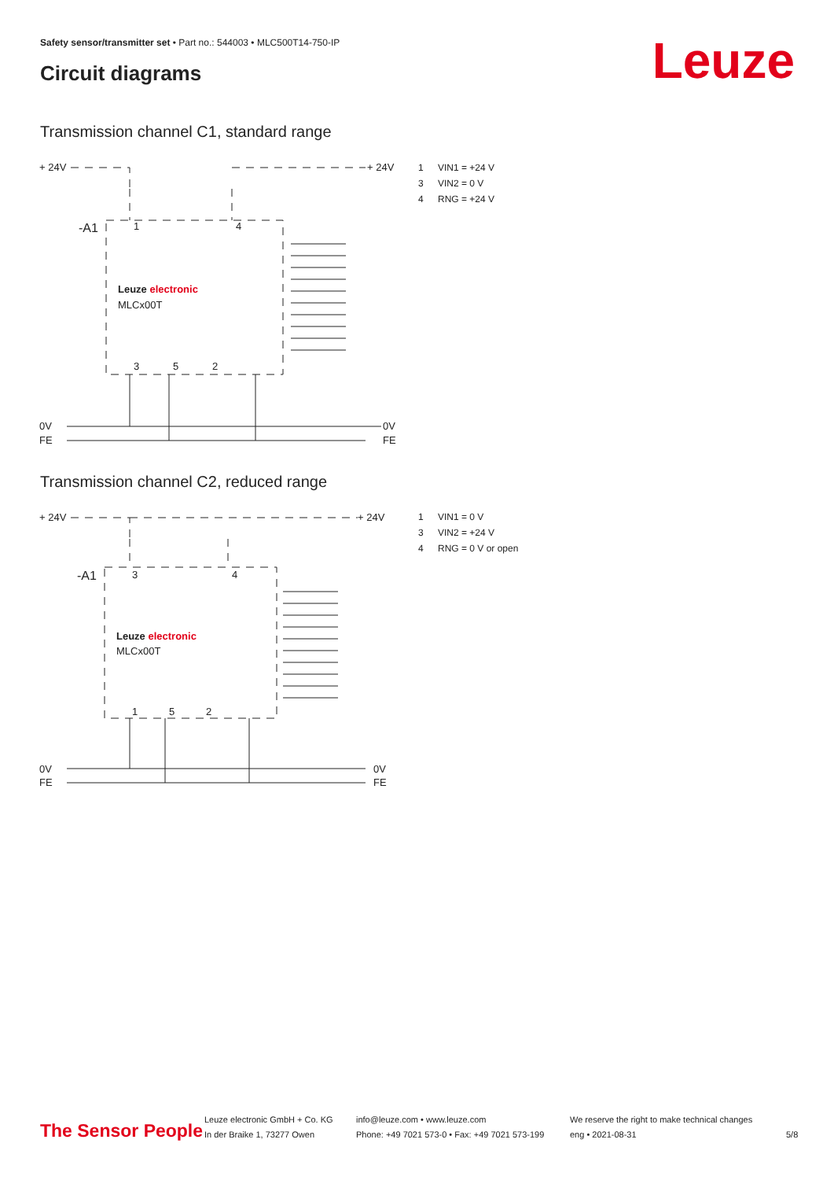Safety sensor/transmitter set • Part no.: 544003 • MLC500T14-750-IP
Circuit diagrams Leuze
Transmission channel C1, standard range
+ 24V
+ 24V
-A1
Leuze electronic
MLCx00T
0V
FE
0V
FE
1
4
3
5
2
1 VIN1 = +24 V
3 VIN2 = 0 V
4 RNG = +24 V
Transmission channel C2, reduced range
+ 24V
+ 24V
-A1
Leuze electronic
MLCx00T
0V
FE
0V
FE
3
4
1
5
2
1 VIN1 = 0 V
3 VIN2 = +24 V
4 RNG = 0 V or open
The Sensor People
Leuze electronic GmbH + Co. KG
In der Braike 1, 73277 Owen
info@leuze.com • www.leuze.com
Phone: +49 7021 573-0 • Fax: +49 7021 573-199
We reserve the right to make technical changes
eng • 2021-08-31
5/8